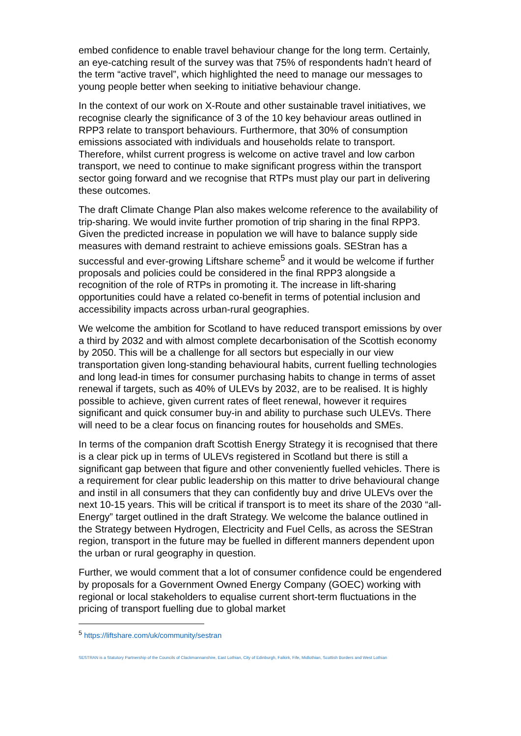embed confidence to enable travel behaviour change for the long term. Certainly, an eye-catching result of the survey was that 75% of respondents hadn’t heard of the term “active travel”, which highlighted the need to manage our messages to young people better when seeking to initiative behaviour change.
In the context of our work on X-Route and other sustainable travel initiatives, we recognise clearly the significance of 3 of the 10 key behaviour areas outlined in RPP3 relate to transport behaviours. Furthermore, that 30% of consumption emissions associated with individuals and households relate to transport. Therefore, whilst current progress is welcome on active travel and low carbon transport, we need to continue to make significant progress within the transport sector going forward and we recognise that RTPs must play our part in delivering these outcomes.
The draft Climate Change Plan also makes welcome reference to the availability of trip-sharing. We would invite further promotion of trip sharing in the final RPP3. Given the predicted increase in population we will have to balance supply side measures with demand restraint to achieve emissions goals. SEStran has a successful and ever-growing Liftshare scheme<sup>5</sup> and it would be welcome if further proposals and policies could be considered in the final RPP3 alongside a recognition of the role of RTPs in promoting it. The increase in lift-sharing opportunities could have a related co-benefit in terms of potential inclusion and accessibility impacts across urban-rural geographies.
We welcome the ambition for Scotland to have reduced transport emissions by over a third by 2032 and with almost complete decarbonisation of the Scottish economy by 2050. This will be a challenge for all sectors but especially in our view transportation given long-standing behavioural habits, current fuelling technologies and long lead-in times for consumer purchasing habits to change in terms of asset renewal if targets, such as 40% of ULEVs by 2032, are to be realised. It is highly possible to achieve, given current rates of fleet renewal, however it requires significant and quick consumer buy-in and ability to purchase such ULEVs. There will need to be a clear focus on financing routes for households and SMEs.
In terms of the companion draft Scottish Energy Strategy it is recognised that there is a clear pick up in terms of ULEVs registered in Scotland but there is still a significant gap between that figure and other conveniently fuelled vehicles. There is a requirement for clear public leadership on this matter to drive behavioural change and instil in all consumers that they can confidently buy and drive ULEVs over the next 10-15 years. This will be critical if transport is to meet its share of the 2030 “all-Energy” target outlined in the draft Strategy. We welcome the balance outlined in the Strategy between Hydrogen, Electricity and Fuel Cells, as across the SEStran region, transport in the future may be fuelled in different manners dependent upon the urban or rural geography in question.
Further, we would comment that a lot of consumer confidence could be engendered by proposals for a Government Owned Energy Company (GOEC) working with regional or local stakeholders to equalise current short-term fluctuations in the pricing of transport fuelling due to global market
<sup>5</sup> https://liftshare.com/uk/community/sestran
SESTRAN is a Statutory Partnership of the Councils of Clackmannanshire, East Lothian, City of Edinburgh, Falkirk, Fife, Midlothian, Scottish Borders and West Lothian